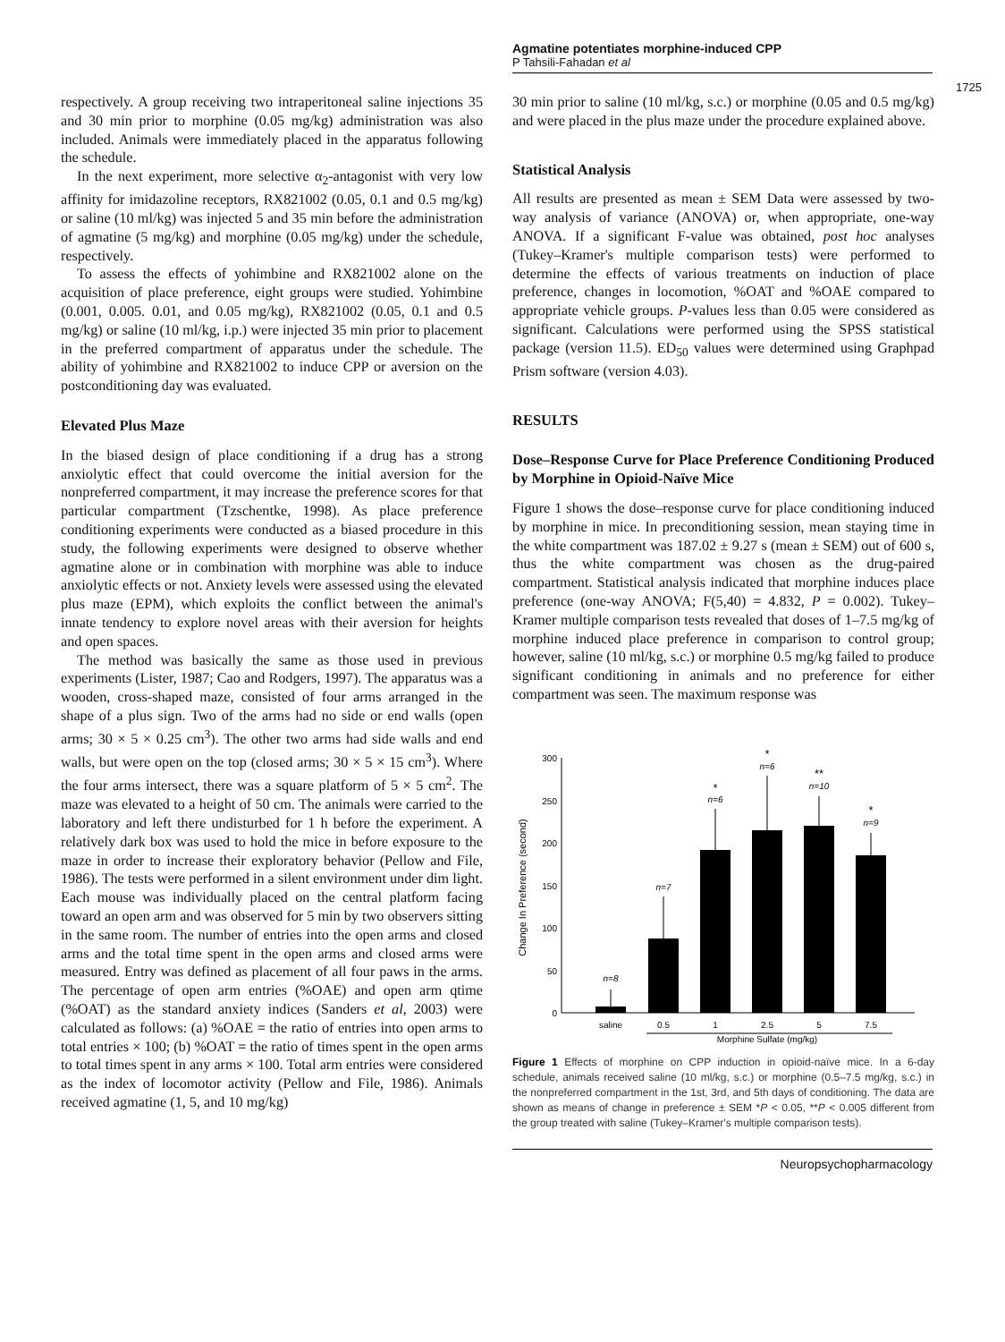Agmatine potentiates morphine-induced CPP
P Tahsili-Fahadan et al
1725
respectively. A group receiving two intraperitoneal saline injections 35 and 30 min prior to morphine (0.05 mg/kg) administration was also included. Animals were immediately placed in the apparatus following the schedule.
In the next experiment, more selective α<sub>2</sub>-antagonist with very low affinity for imidazoline receptors, RX821002 (0.05, 0.1 and 0.5 mg/kg) or saline (10 ml/kg) was injected 5 and 35 min before the administration of agmatine (5 mg/kg) and morphine (0.05 mg/kg) under the schedule, respectively.
To assess the effects of yohimbine and RX821002 alone on the acquisition of place preference, eight groups were studied. Yohimbine (0.001, 0.005. 0.01, and 0.05 mg/kg), RX821002 (0.05, 0.1 and 0.5 mg/kg) or saline (10 ml/kg, i.p.) were injected 35 min prior to placement in the preferred compartment of apparatus under the schedule. The ability of yohimbine and RX821002 to induce CPP or aversion on the postconditioning day was evaluated.
Elevated Plus Maze
In the biased design of place conditioning if a drug has a strong anxiolytic effect that could overcome the initial aversion for the nonpreferred compartment, it may increase the preference scores for that particular compartment (Tzschentke, 1998). As place preference conditioning experiments were conducted as a biased procedure in this study, the following experiments were designed to observe whether agmatine alone or in combination with morphine was able to induce anxiolytic effects or not. Anxiety levels were assessed using the elevated plus maze (EPM), which exploits the conflict between the animal's innate tendency to explore novel areas with their aversion for heights and open spaces.
The method was basically the same as those used in previous experiments (Lister, 1987; Cao and Rodgers, 1997). The apparatus was a wooden, cross-shaped maze, consisted of four arms arranged in the shape of a plus sign. Two of the arms had no side or end walls (open arms; 30 × 5 × 0.25 cm<sup>3</sup>). The other two arms had side walls and end walls, but were open on the top (closed arms; 30 × 5 × 15 cm<sup>3</sup>). Where the four arms intersect, there was a square platform of 5 × 5 cm<sup>2</sup>. The maze was elevated to a height of 50 cm. The animals were carried to the laboratory and left there undisturbed for 1 h before the experiment. A relatively dark box was used to hold the mice in before exposure to the maze in order to increase their exploratory behavior (Pellow and File, 1986). The tests were performed in a silent environment under dim light. Each mouse was individually placed on the central platform facing toward an open arm and was observed for 5 min by two observers sitting in the same room. The number of entries into the open arms and closed arms and the total time spent in the open arms and closed arms were measured. Entry was defined as placement of all four paws in the arms. The percentage of open arm entries (%OAE) and open arm qtime (%OAT) as the standard anxiety indices (Sanders et al, 2003) were calculated as follows: (a) %OAE = the ratio of entries into open arms to total entries × 100; (b) %OAT = the ratio of times spent in the open arms to total times spent in any arms × 100. Total arm entries were considered as the index of locomotor activity (Pellow and File, 1986). Animals received agmatine (1, 5, and 10 mg/kg)
30 min prior to saline (10 ml/kg, s.c.) or morphine (0.05 and 0.5 mg/kg) and were placed in the plus maze under the procedure explained above.
Statistical Analysis
All results are presented as mean ± SEM Data were assessed by two-way analysis of variance (ANOVA) or, when appropriate, one-way ANOVA. If a significant F-value was obtained, post hoc analyses (Tukey–Kramer's multiple comparison tests) were performed to determine the effects of various treatments on induction of place preference, changes in locomotion, %OAT and %OAE compared to appropriate vehicle groups. P-values less than 0.05 were considered as significant. Calculations were performed using the SPSS statistical package (version 11.5). ED<sub>50</sub> values were determined using Graphpad Prism software (version 4.03).
RESULTS
Dose–Response Curve for Place Preference Conditioning Produced by Morphine in Opioid-Naïve Mice
Figure 1 shows the dose–response curve for place conditioning induced by morphine in mice. In preconditioning session, mean staying time in the white compartment was 187.02 ± 9.27 s (mean ± SEM) out of 600 s, thus the white compartment was chosen as the drug-paired compartment. Statistical analysis indicated that morphine induces place preference (one-way ANOVA; F(5,40) = 4.832, P = 0.002). Tukey–Kramer multiple comparison tests revealed that doses of 1–7.5 mg/kg of morphine induced place preference in comparison to control group; however, saline (10 ml/kg, s.c.) or morphine 0.5 mg/kg failed to produce significant conditioning in animals and no preference for either compartment was seen. The maximum response was
300
250
200
150
100
50
0
Change In Preference (second)
n=8
n=7
n=6
*
n=6
*
n=10
**
n=9
*
saline
0.5
1
2.5
5
7.5
Morphine Sulfate (mg/kg)
Figure 1 Effects of morphine on CPP induction in opioid-naïve mice. In a 6-day schedule, animals received saline (10 ml/kg, s.c.) or morphine (0.5–7.5 mg/kg, s.c.) in the nonpreferred compartment in the 1st, 3rd, and 5th days of conditioning. The data are shown as means of change in preference ± SEM *P < 0.05, **P < 0.005 different from the group treated with saline (Tukey–Kramer's multiple comparison tests).
Neuropsychopharmacology